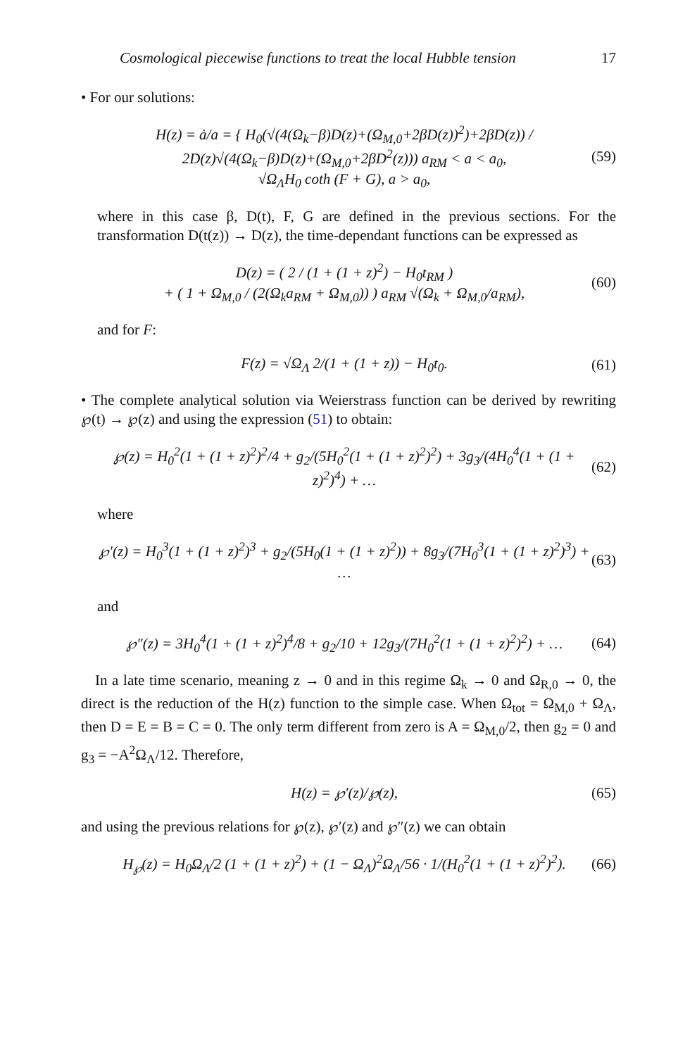Cosmological piecewise functions to treat the local Hubble tension 17
• For our solutions:
H(z) = ȧ/a = { H<sub>0</sub>(√(4(Ω<sub>k</sub>−β)D(z)+(Ω<sub>M,0</sub>+2βD(z))<sup>2</sup>)+2βD(z)) / 2D(z)√(4(Ω<sub>k</sub>−β)D(z)+(Ω<sub>M,0</sub>+2βD<sup>2</sup>(z))) a<sub>RM</sub> < a < a<sub>0</sub>,
√Ω<sub>Λ</sub>H<sub>0</sub> coth (F + G), a > a<sub>0</sub>, (59)
where in this case β, D(t), F, G are defined in the previous sections. For the transformation D(t(z)) → D(z), the time-dependant functions can be expressed as
D(z) = ( 2 / (1 + (1 + z)<sup>2</sup>) − H<sub>0</sub>t<sub>RM</sub> )
+ ( 1 + Ω<sub>M,0</sub> / (2(Ω<sub>k</sub>a<sub>RM</sub> + Ω<sub>M,0</sub>)) ) a<sub>RM</sub> √(Ω<sub>k</sub> + Ω<sub>M,0</sub>/a<sub>RM</sub>), (60)
and for F:
F(z) = √Ω<sub>Λ</sub> 2/(1 + (1 + z)) − H<sub>0</sub>t<sub>0</sub>. (61)
• The complete analytical solution via Weierstrass function can be derived by rewriting ℘(t) → ℘(z) and using the expression (51) to obtain:
℘(z) = H<sub>0</sub><sup>2</sup>(1 + (1 + z)<sup>2</sup>)<sup>2</sup>/4 + g<sub>2</sub>/(5H<sub>0</sub><sup>2</sup>(1 + (1 + z)<sup>2</sup>)<sup>2</sup>) + 3g<sub>3</sub>/(4H<sub>0</sub><sup>4</sup>(1 + (1 + z)<sup>2</sup>)<sup>4</sup>) + … (62)
where
℘′(z) = H<sub>0</sub><sup>3</sup>(1 + (1 + z)<sup>2</sup>)<sup>3</sup> + g<sub>2</sub>/(5H<sub>0</sub>(1 + (1 + z)<sup>2</sup>)) + 8g<sub>3</sub>/(7H<sub>0</sub><sup>3</sup>(1 + (1 + z)<sup>2</sup>)<sup>3</sup>) + … (63)
and
℘″(z) = 3H<sub>0</sub><sup>4</sup>(1 + (1 + z)<sup>2</sup>)<sup>4</sup>/8 + g<sub>2</sub>/10 + 12g<sub>3</sub>/(7H<sub>0</sub><sup>2</sup>(1 + (1 + z)<sup>2</sup>)<sup>2</sup>) + … (64)
In a late time scenario, meaning z → 0 and in this regime Ω<sub>k</sub> → 0 and Ω<sub>R,0</sub> → 0, the direct is the reduction of the H(z) function to the simple case. When Ω<sub>tot</sub> = Ω<sub>M,0</sub> + Ω<sub>Λ</sub>, then D = E = B = C = 0. The only term different from zero is A = Ω<sub>M,0</sub>/2, then g<sub>2</sub> = 0 and g<sub>3</sub> = −A<sup>2</sup>Ω<sub>Λ</sub>/12. Therefore,
H(z) = ℘′(z)/℘(z), (65)
and using the previous relations for ℘(z), ℘′(z) and ℘″(z) we can obtain
H<sub>℘</sub>(z) = H<sub>0</sub>Ω<sub>Λ</sub>/2 (1 + (1 + z)<sup>2</sup>) + (1 − Ω<sub>Λ</sub>)<sup>2</sup>Ω<sub>Λ</sub>/56 · 1/(H<sub>0</sub><sup>2</sup>(1 + (1 + z)<sup>2</sup>)<sup>2</sup>). (66)